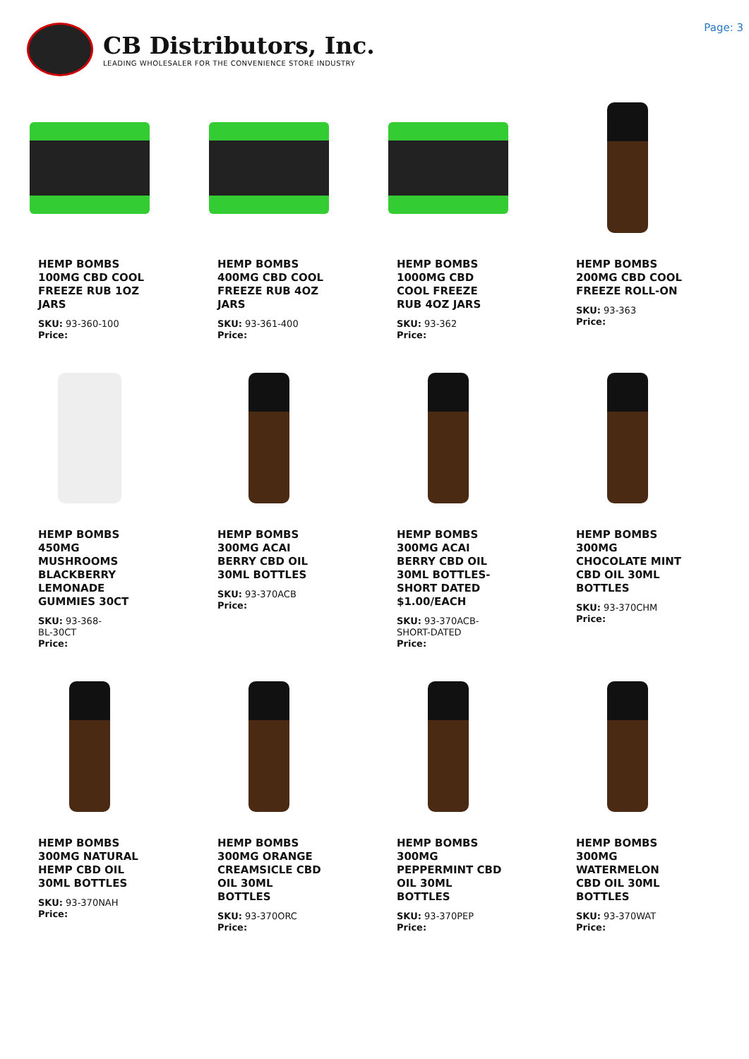CB Distributors, Inc.
LEADING WHOLESALER FOR THE CONVENIENCE STORE INDUSTRY
Page: 3
HEMP BOMBS 100MG CBD COOL FREEZE RUB 1OZ JARS
SKU: 93-360-100
Price:
HEMP BOMBS 400MG CBD COOL FREEZE RUB 4OZ JARS
SKU: 93-361-400
Price:
HEMP BOMBS 1000MG CBD COOL FREEZE RUB 4OZ JARS
SKU: 93-362
Price:
HEMP BOMBS 200MG CBD COOL FREEZE ROLL-ON
SKU: 93-363
Price:
HEMP BOMBS 450MG MUSHROOMS BLACKBERRY LEMONADE GUMMIES 30CT
SKU: 93-368-
BL-30CT
Price:
HEMP BOMBS 300MG ACAI BERRY CBD OIL 30ML BOTTLES
SKU: 93-370ACB
Price:
HEMP BOMBS 300MG ACAI BERRY CBD OIL 30ML BOTTLES-SHORT DATED $1.00/EACH
SKU: 93-370ACB-
SHORT-DATED
Price:
HEMP BOMBS 300MG CHOCOLATE MINT CBD OIL 30ML BOTTLES
SKU: 93-370CHM
Price:
HEMP BOMBS 300MG NATURAL HEMP CBD OIL 30ML BOTTLES
SKU: 93-370NAH
Price:
HEMP BOMBS 300MG ORANGE CREAMSICLE CBD OIL 30ML BOTTLES
SKU: 93-370ORC
Price:
HEMP BOMBS 300MG PEPPERMINT CBD OIL 30ML BOTTLES
SKU: 93-370PEP
Price:
HEMP BOMBS 300MG WATERMELON CBD OIL 30ML BOTTLES
SKU: 93-370WAT
Price: